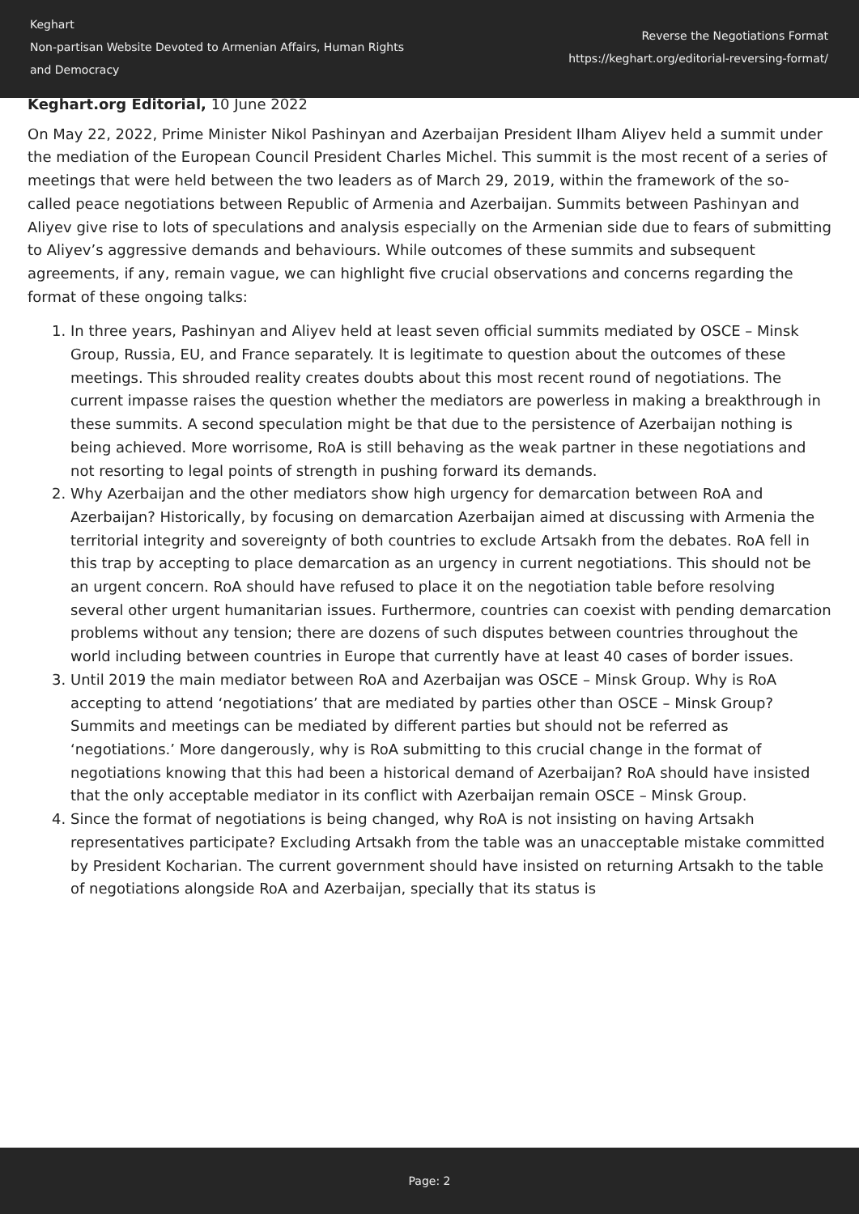Keghart
Non-partisan Website Devoted to Armenian Affairs, Human Rights
and Democracy
Reverse the Negotiations Format
https://keghart.org/editorial-reversing-format/
Keghart.org Editorial, 10 June 2022
On May 22, 2022, Prime Minister Nikol Pashinyan and Azerbaijan President Ilham Aliyev held a summit under the mediation of the European Council President Charles Michel. This summit is the most recent of a series of meetings that were held between the two leaders as of March 29, 2019, within the framework of the so-called peace negotiations between Republic of Armenia and Azerbaijan. Summits between Pashinyan and Aliyev give rise to lots of speculations and analysis especially on the Armenian side due to fears of submitting to Aliyev’s aggressive demands and behaviours. While outcomes of these summits and subsequent agreements, if any, remain vague, we can highlight five crucial observations and concerns regarding the format of these ongoing talks:
1. In three years, Pashinyan and Aliyev held at least seven official summits mediated by OSCE – Minsk Group, Russia, EU, and France separately. It is legitimate to question about the outcomes of these meetings. This shrouded reality creates doubts about this most recent round of negotiations. The current impasse raises the question whether the mediators are powerless in making a breakthrough in these summits. A second speculation might be that due to the persistence of Azerbaijan nothing is being achieved. More worrisome, RoA is still behaving as the weak partner in these negotiations and not resorting to legal points of strength in pushing forward its demands.
2. Why Azerbaijan and the other mediators show high urgency for demarcation between RoA and Azerbaijan? Historically, by focusing on demarcation Azerbaijan aimed at discussing with Armenia the territorial integrity and sovereignty of both countries to exclude Artsakh from the debates. RoA fell in this trap by accepting to place demarcation as an urgency in current negotiations. This should not be an urgent concern. RoA should have refused to place it on the negotiation table before resolving several other urgent humanitarian issues. Furthermore, countries can coexist with pending demarcation problems without any tension; there are dozens of such disputes between countries throughout the world including between countries in Europe that currently have at least 40 cases of border issues.
3. Until 2019 the main mediator between RoA and Azerbaijan was OSCE – Minsk Group. Why is RoA accepting to attend ‘negotiations’ that are mediated by parties other than OSCE – Minsk Group? Summits and meetings can be mediated by different parties but should not be referred as ‘negotiations.’ More dangerously, why is RoA submitting to this crucial change in the format of negotiations knowing that this had been a historical demand of Azerbaijan? RoA should have insisted that the only acceptable mediator in its conflict with Azerbaijan remain OSCE – Minsk Group.
4. Since the format of negotiations is being changed, why RoA is not insisting on having Artsakh representatives participate? Excluding Artsakh from the table was an unacceptable mistake committed by President Kocharian. The current government should have insisted on returning Artsakh to the table of negotiations alongside RoA and Azerbaijan, specially that its status is
Page: 2